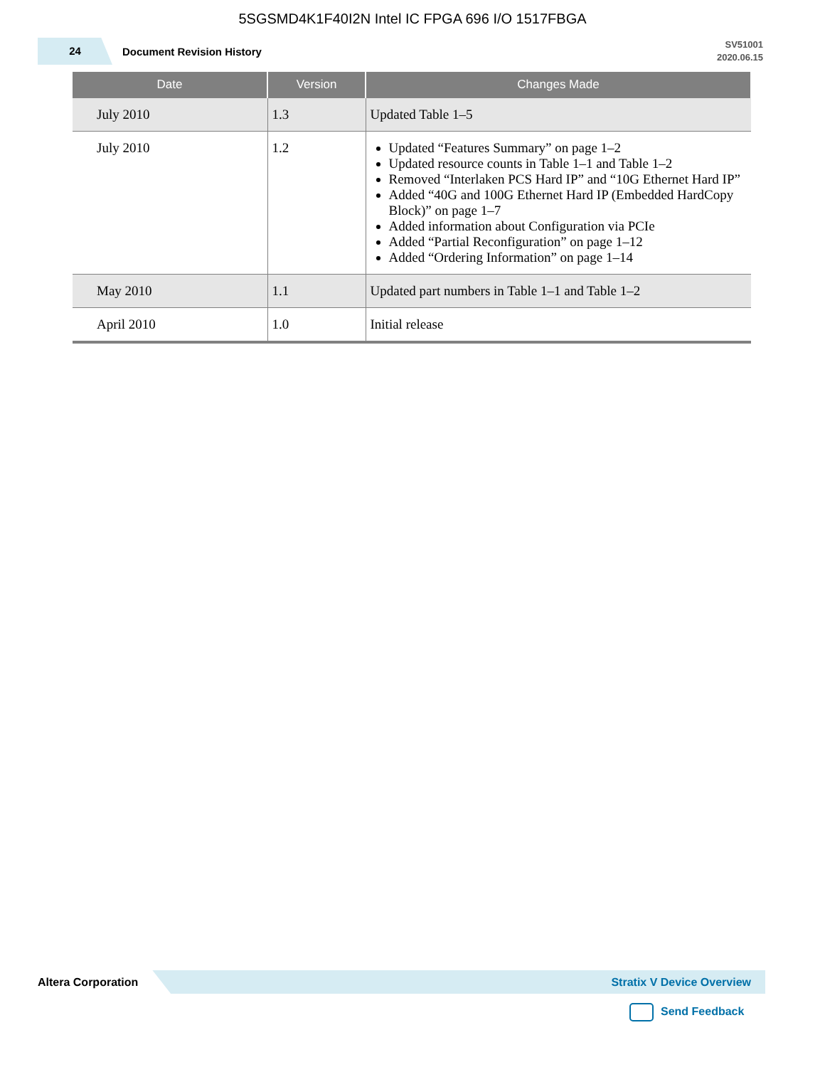5SGSMD4K1F40I2N Intel IC FPGA 696 I/O 1517FBGA
24
Document Revision History
SV51001
2020.06.15
| Date | Version | Changes Made |
| --- | --- | --- |
| July 2010 | 1.3 | Updated Table 1–5 |
| July 2010 | 1.2 | Updated “Features Summary” on page 1–2 Updated resource counts in Table 1–1 and Table 1–2 Removed “Interlaken PCS Hard IP” and “10G Ethernet Hard IP” Added “40G and 100G Ethernet Hard IP (Embedded HardCopy Block)” on page 1–7 Added information about Configuration via PCIe Added “Partial Reconfiguration” on page 1–12 Added “Ordering Information” on page 1–14 |
| May 2010 | 1.1 | Updated part numbers in Table 1–1 and Table 1–2 |
| April 2010 | 1.0 | Initial release |
Altera Corporation
Stratix V Device Overview
Send Feedback